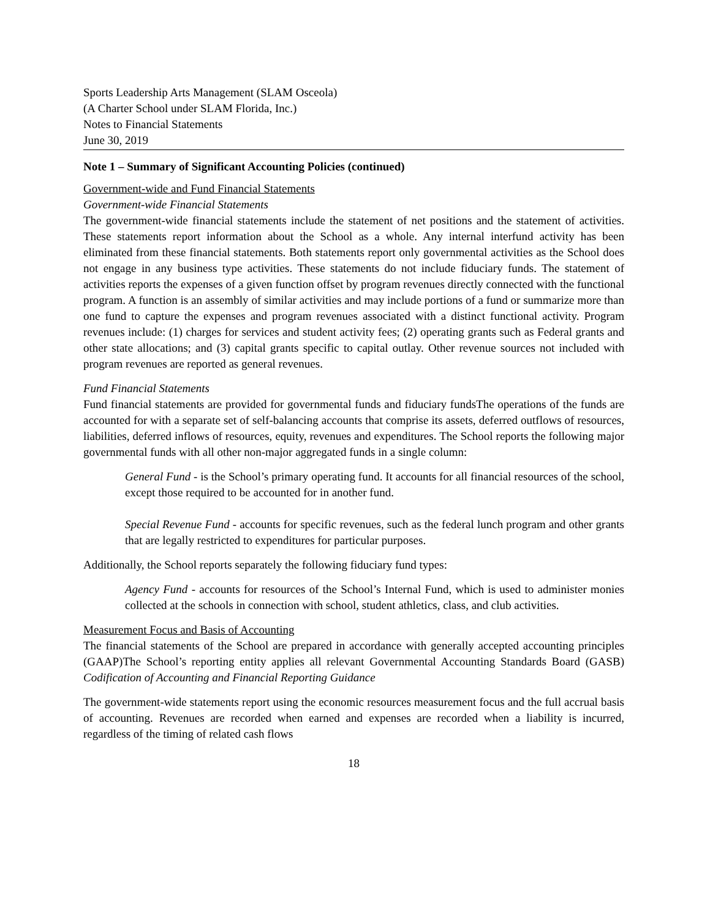Sports Leadership Arts Management (SLAM Osceola)
(A Charter School under SLAM Florida, Inc.)
Notes to Financial Statements
June 30, 2019
Note 1 – Summary of Significant Accounting Policies (continued)
Government-wide and Fund Financial Statements
Government-wide Financial Statements
The government-wide financial statements include the statement of net positions and the statement of activities. These statements report information about the School as a whole. Any internal interfund activity has been eliminated from these financial statements. Both statements report only governmental activities as the School does not engage in any business type activities. These statements do not include fiduciary funds. The statement of activities reports the expenses of a given function offset by program revenues directly connected with the functional program. A function is an assembly of similar activities and may include portions of a fund or summarize more than one fund to capture the expenses and program revenues associated with a distinct functional activity. Program revenues include: (1) charges for services and student activity fees; (2) operating grants such as Federal grants and other state allocations; and (3) capital grants specific to capital outlay. Other revenue sources not included with program revenues are reported as general revenues.
Fund Financial Statements
Fund financial statements are provided for governmental funds and fiduciary fundsThe operations of the funds are accounted for with a separate set of self-balancing accounts that comprise its assets, deferred outflows of resources, liabilities, deferred inflows of resources, equity, revenues and expenditures. The School reports the following major governmental funds with all other non-major aggregated funds in a single column:
General Fund - is the School’s primary operating fund. It accounts for all financial resources of the school, except those required to be accounted for in another fund.
Special Revenue Fund - accounts for specific revenues, such as the federal lunch program and other grants that are legally restricted to expenditures for particular purposes.
Additionally, the School reports separately the following fiduciary fund types:
Agency Fund - accounts for resources of the School’s Internal Fund, which is used to administer monies collected at the schools in connection with school, student athletics, class, and club activities.
Measurement Focus and Basis of Accounting
The financial statements of the School are prepared in accordance with generally accepted accounting principles (GAAP)The School’s reporting entity applies all relevant Governmental Accounting Standards Board (GASB) Codification of Accounting and Financial Reporting Guidance
The government-wide statements report using the economic resources measurement focus and the full accrual basis of accounting. Revenues are recorded when earned and expenses are recorded when a liability is incurred, regardless of the timing of related cash flows
18